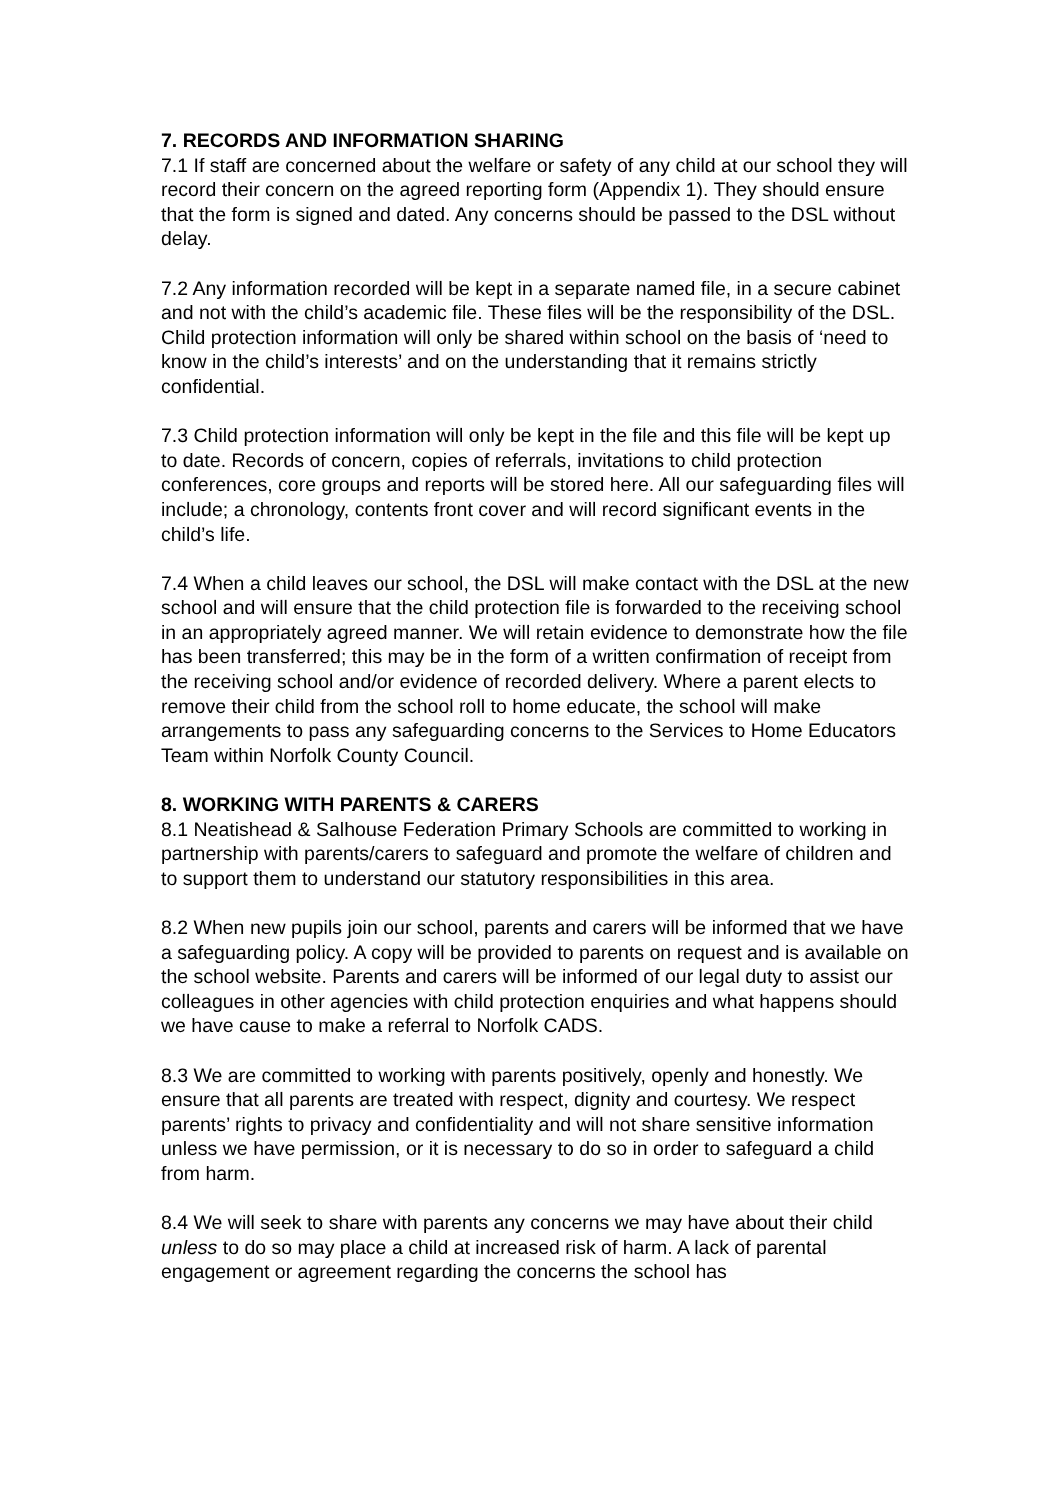7. RECORDS AND INFORMATION SHARING
7.1 If staff are concerned about the welfare or safety of any child at our school they will record their concern on the agreed reporting form (Appendix 1). They should ensure that the form is signed and dated. Any concerns should be passed to the DSL without delay.
7.2 Any information recorded will be kept in a separate named file, in a secure cabinet and not with the child’s academic file. These files will be the responsibility of the DSL. Child protection information will only be shared within school on the basis of ‘need to know in the child’s interests’ and on the understanding that it remains strictly confidential.
7.3 Child protection information will only be kept in the file and this file will be kept up to date. Records of concern, copies of referrals, invitations to child protection conferences, core groups and reports will be stored here. All our safeguarding files will include; a chronology, contents front cover and will record significant events in the child’s life.
7.4 When a child leaves our school, the DSL will make contact with the DSL at the new school and will ensure that the child protection file is forwarded to the receiving school in an appropriately agreed manner. We will retain evidence to demonstrate how the file has been transferred; this may be in the form of a written confirmation of receipt from the receiving school and/or evidence of recorded delivery. Where a parent elects to remove their child from the school roll to home educate, the school will make arrangements to pass any safeguarding concerns to the Services to Home Educators Team within Norfolk County Council.
8. WORKING WITH PARENTS & CARERS
8.1 Neatishead & Salhouse Federation Primary Schools are committed to working in partnership with parents/carers to safeguard and promote the welfare of children and to support them to understand our statutory responsibilities in this area.
8.2 When new pupils join our school, parents and carers will be informed that we have a safeguarding policy. A copy will be provided to parents on request and is available on the school website. Parents and carers will be informed of our legal duty to assist our colleagues in other agencies with child protection enquiries and what happens should we have cause to make a referral to Norfolk CADS.
8.3 We are committed to working with parents positively, openly and honestly. We ensure that all parents are treated with respect, dignity and courtesy. We respect parents’ rights to privacy and confidentiality and will not share sensitive information unless we have permission, or it is necessary to do so in order to safeguard a child from harm.
8.4 We will seek to share with parents any concerns we may have about their child unless to do so may place a child at increased risk of harm. A lack of parental engagement or agreement regarding the concerns the school has